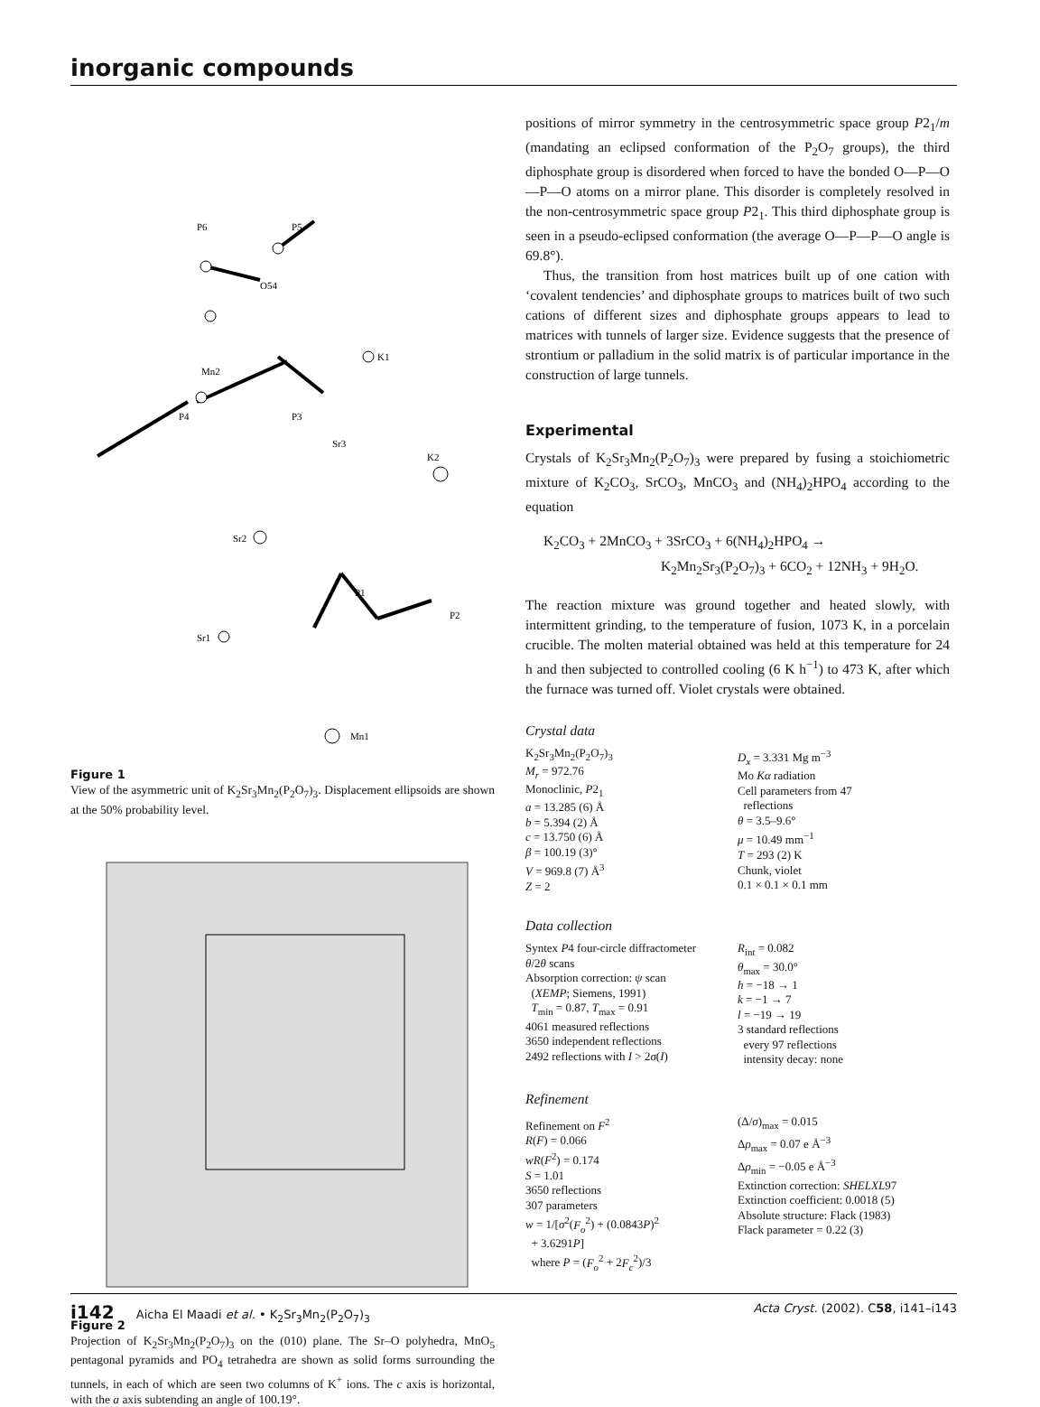inorganic compounds
P6
P5
O54
K1
Mn2
P4
P3
Sr3
K2
P1
P2
Sr2
Sr1
Mn1
Figure 1
View of the asymmetric unit of K<sub>2</sub>Sr<sub>3</sub>Mn<sub>2</sub>(P<sub>2</sub>O<sub>7</sub>)<sub>3</sub>. Displacement ellipsoids are shown at the 50% probability level.
Figure 2
Projection of K<sub>2</sub>Sr<sub>3</sub>Mn<sub>2</sub>(P<sub>2</sub>O<sub>7</sub>)<sub>3</sub> on the (010) plane. The Sr–O polyhedra, MnO<sub>5</sub> pentagonal pyramids and PO<sub>4</sub> tetrahedra are shown as solid forms surrounding the tunnels, in each of which are seen two columns of K<sup>+</sup> ions. The c axis is horizontal, with the a axis subtending an angle of 100.19°.
positions of mirror symmetry in the centrosymmetric space group P2<sub>1</sub>/m (mandating an eclipsed conformation of the P<sub>2</sub>O<sub>7</sub> groups), the third diphosphate group is disordered when forced to have the bonded O—P—O—P—O atoms on a mirror plane. This disorder is completely resolved in the non-centrosymmetric space group P2<sub>1</sub>. This third diphosphate group is seen in a pseudo-eclipsed conformation (the average O—P—P—O angle is 69.8°).
Thus, the transition from host matrices built up of one cation with ‘covalent tendencies’ and diphosphate groups to matrices built of two such cations of different sizes and diphosphate groups appears to lead to matrices with tunnels of larger size. Evidence suggests that the presence of strontium or palladium in the solid matrix is of particular importance in the construction of large tunnels.
Experimental
Crystals of K<sub>2</sub>Sr<sub>3</sub>Mn<sub>2</sub>(P<sub>2</sub>O<sub>7</sub>)<sub>3</sub> were prepared by fusing a stoichiometric mixture of K<sub>2</sub>CO<sub>3</sub>, SrCO<sub>3</sub>, MnCO<sub>3</sub> and (NH<sub>4</sub>)<sub>2</sub>HPO<sub>4</sub> according to the equation
K<sub>2</sub>CO<sub>3</sub> + 2MnCO<sub>3</sub> + 3SrCO<sub>3</sub> + 6(NH<sub>4</sub>)<sub>2</sub>HPO<sub>4</sub> →
K<sub>2</sub>Mn<sub>2</sub>Sr<sub>3</sub>(P<sub>2</sub>O<sub>7</sub>)<sub>3</sub> + 6CO<sub>2</sub> + 12NH<sub>3</sub> + 9H<sub>2</sub>O.
The reaction mixture was ground together and heated slowly, with intermittent grinding, to the temperature of fusion, 1073 K, in a porcelain crucible. The molten material obtained was held at this temperature for 24 h and then subjected to controlled cooling (6 K h<sup>−1</sup>) to 473 K, after which the furnace was turned off. Violet crystals were obtained.
Crystal data
K<sub>2</sub>Sr<sub>3</sub>Mn<sub>2</sub>(P<sub>2</sub>O<sub>7</sub>)<sub>3</sub>
M<sub>r</sub> = 972.76
Monoclinic, P2<sub>1</sub>
a = 13.285 (6) Å
b = 5.394 (2) Å
c = 13.750 (6) Å
β = 100.19 (3)°
V = 969.8 (7) Å<sup>3</sup>
Z = 2
D<sub>x</sub> = 3.331 Mg m<sup>−3</sup>
Mo Kα radiation
Cell parameters from 47
reflections
θ = 3.5–9.6°
μ = 10.49 mm<sup>−1</sup>
T = 293 (2) K
Chunk, violet
0.1 × 0.1 × 0.1 mm
Data collection
Syntex P4 four-circle diffractometer
θ/2θ scans
Absorption correction: ψ scan
(XEMP; Siemens, 1991)
T<sub>min</sub> = 0.87, T<sub>max</sub> = 0.91
4061 measured reflections
3650 independent reflections
2492 reflections with I > 2σ(I)
R<sub>int</sub> = 0.082
θ<sub>max</sub> = 30.0°
h = −18 → 1
k = −1 → 7
l = −19 → 19
3 standard reflections
every 97 reflections
intensity decay: none
Refinement
Refinement on F<sup>2</sup>
R(F) = 0.066
wR(F<sup>2</sup>) = 0.174
S = 1.01
3650 reflections
307 parameters
w = 1/[σ<sup>2</sup>(F<sub>o</sub><sup>2</sup>) + (0.0843P)<sup>2</sup>
+ 3.6291P]
where P = (F<sub>o</sub><sup>2</sup> + 2F<sub>c</sub><sup>2</sup>)/3
(Δ/σ)<sub>max</sub> = 0.015
Δρ<sub>max</sub> = 0.07 e Å<sup>−3</sup>
Δρ<sub>min</sub> = −0.05 e Å<sup>−3</sup>
Extinction correction: SHELXL97
Extinction coefficient: 0.0018 (5)
Absolute structure: Flack (1983)
Flack parameter = 0.22 (3)
i142 Aicha El Maadi et al. • K<sub>2</sub>Sr<sub>3</sub>Mn<sub>2</sub>(P<sub>2</sub>O<sub>7</sub>)<sub>3</sub> Acta Cryst. (2002). C58, i141–i143